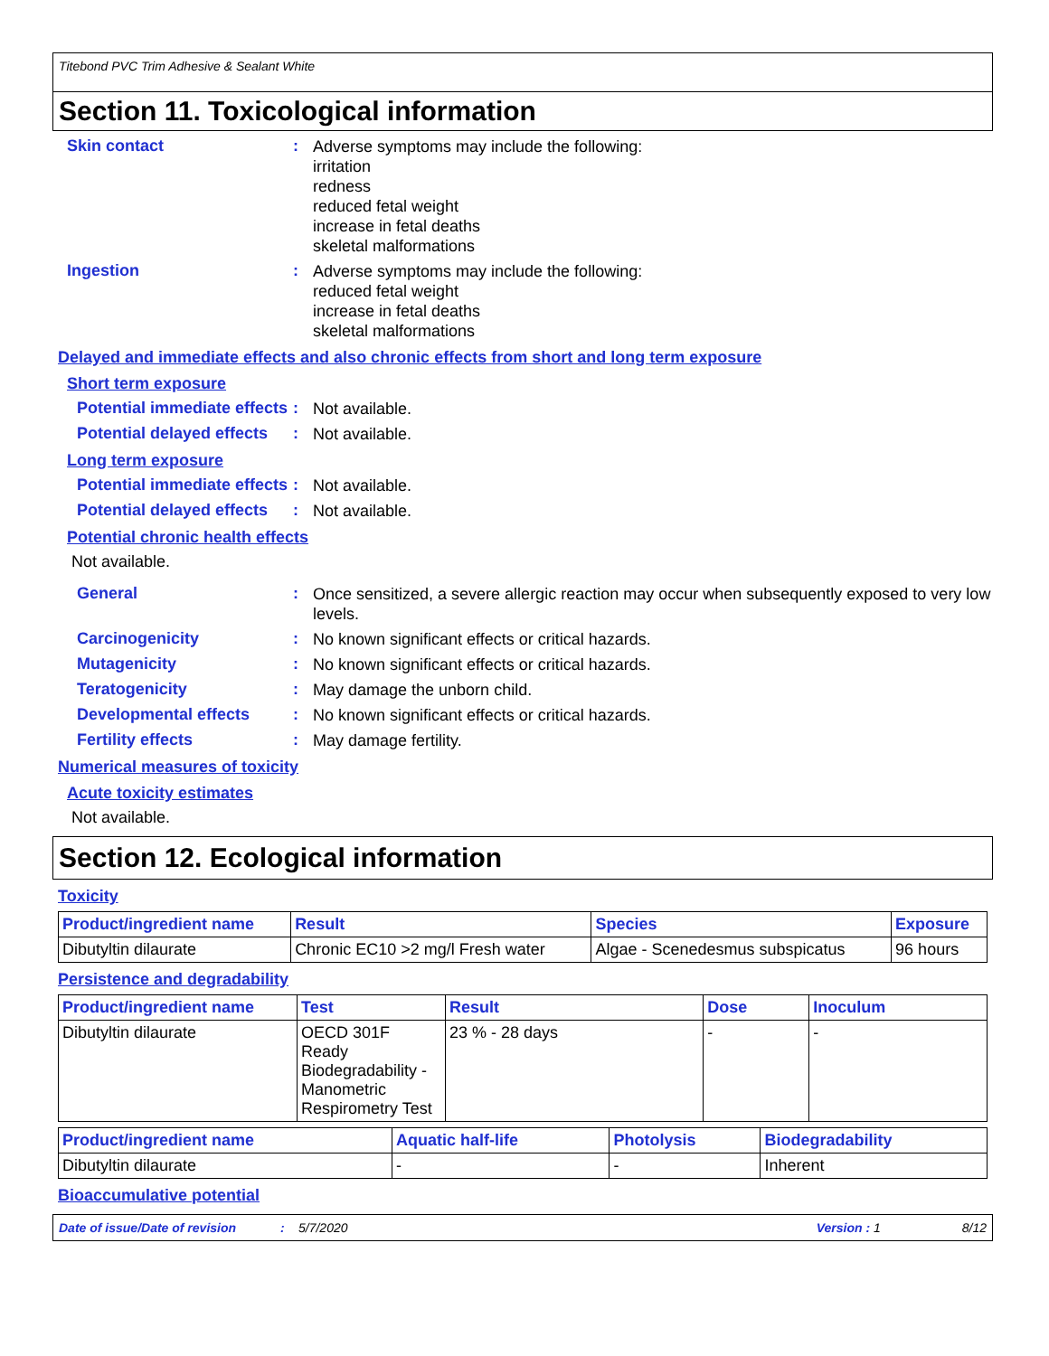Titebond PVC Trim Adhesive & Sealant White
Section 11. Toxicological information
Skin contact :
Adverse symptoms may include the following:
irritation
redness
reduced fetal weight
increase in fetal deaths
skeletal malformations
Ingestion :
Adverse symptoms may include the following:
reduced fetal weight
increase in fetal deaths
skeletal malformations
Delayed and immediate effects and also chronic effects from short and long term exposure
Short term exposure
Potential immediate effects
:
Not available.
Potential delayed effects
:
Not available.
Long term exposure
Potential immediate effects
:
Not available.
Potential delayed effects
:
Not available.
Potential chronic health effects
Not available.
General :
Once sensitized, a severe allergic reaction may occur when subsequently exposed to very low levels.
Carcinogenicity :
No known significant effects or critical hazards.
Mutagenicity :
No known significant effects or critical hazards.
Teratogenicity :
May damage the unborn child.
Developmental effects :
No known significant effects or critical hazards.
Fertility effects :
May damage fertility.
Numerical measures of toxicity
Acute toxicity estimates
Not available.
Section 12. Ecological information
Toxicity
| Product/ingredient name | Result | Species | Exposure |
| --- | --- | --- | --- |
| Dibutyltin dilaurate | Chronic EC10 >2 mg/l Fresh water | Algae - Scenedesmus subspicatus | 96 hours |
Persistence and degradability
| Product/ingredient name | Test | Result | Dose | Inoculum |
| --- | --- | --- | --- | --- |
| Dibutyltin dilaurate | OECD 301F Ready Biodegradability - Manometric Respirometry Test | 23 % - 28 days | - | - |
| Product/ingredient name | Aquatic half-life | Photolysis | Biodegradability |
| --- | --- | --- | --- |
| Dibutyltin dilaurate | - | - | Inherent |
Bioaccumulative potential
Date of issue/Date of revision: 5/7/2020 Version : 1 8/12